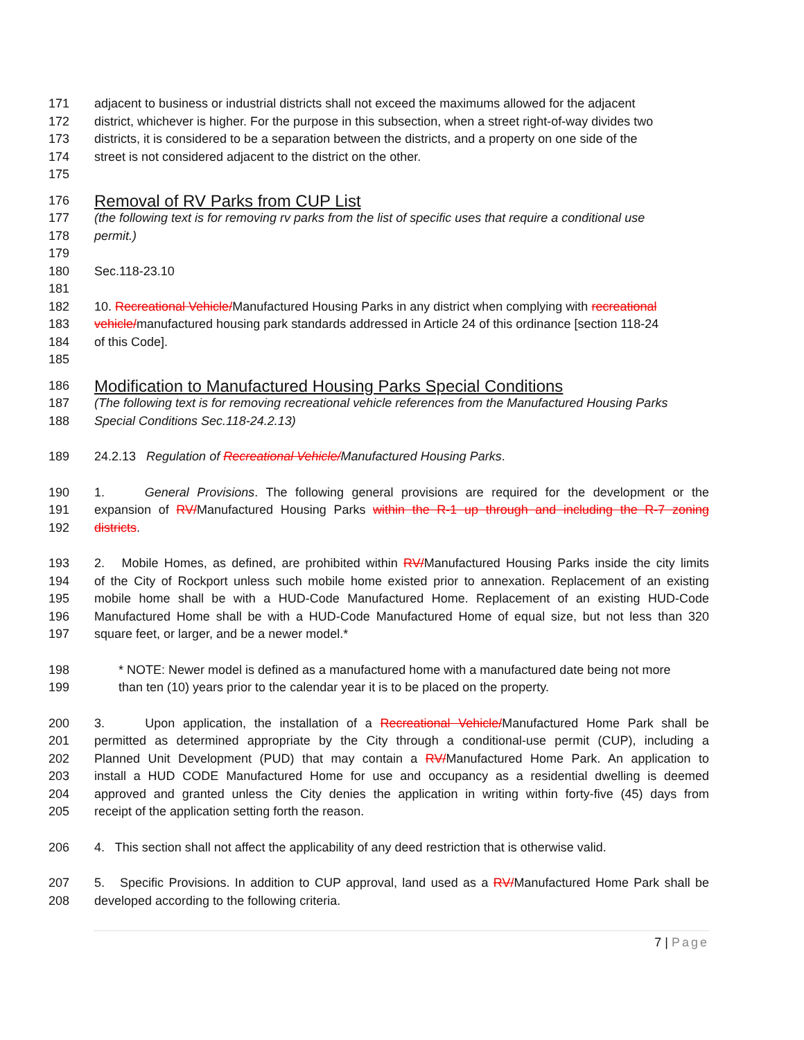171 adjacent to business or industrial districts shall not exceed the maximums allowed for the adjacent
172 district, whichever is higher. For the purpose in this subsection, when a street right-of-way divides two
173 districts, it is considered to be a separation between the districts, and a property on one side of the
174 street is not considered adjacent to the district on the other.
175
176
Removal of RV Parks from CUP List
177 (the following text is for removing rv parks from the list of specific uses that require a conditional use
178 permit.)
179
180 Sec.118-23.10
181
182 10. Recreational Vehicle/Manufactured Housing Parks in any district when complying with recreational
183 vehicle/manufactured housing park standards addressed in Article 24 of this ordinance [section 118-24
184 of this Code].
185
186
Modification to Manufactured Housing Parks Special Conditions
187 (The following text is for removing recreational vehicle references from the Manufactured Housing Parks
188 Special Conditions Sec.118-24.2.13)
189 24.2.13 Regulation of Recreational Vehicle/Manufactured Housing Parks.
190 1. General Provisions. The following general provisions are required for the development or the
191 expansion of RV/Manufactured Housing Parks within the R-1 up through and including the R-7 zoning
192 districts.
193 2. Mobile Homes, as defined, are prohibited within RV/Manufactured Housing Parks inside the city limits
194 of the City of Rockport unless such mobile home existed prior to annexation. Replacement of an existing
195 mobile home shall be with a HUD-Code Manufactured Home. Replacement of an existing HUD-Code
196 Manufactured Home shall be with a HUD-Code Manufactured Home of equal size, but not less than 320
197 square feet, or larger, and be a newer model.*
198 * NOTE: Newer model is defined as a manufactured home with a manufactured date being not more
199 than ten (10) years prior to the calendar year it is to be placed on the property.
200 3. Upon application, the installation of a Recreational Vehicle/Manufactured Home Park shall be
201 permitted as determined appropriate by the City through a conditional-use permit (CUP), including a
202 Planned Unit Development (PUD) that may contain a RV/Manufactured Home Park. An application to
203 install a HUD CODE Manufactured Home for use and occupancy as a residential dwelling is deemed
204 approved and granted unless the City denies the application in writing within forty-five (45) days from
205 receipt of the application setting forth the reason.
206 4. This section shall not affect the applicability of any deed restriction that is otherwise valid.
207 5. Specific Provisions. In addition to CUP approval, land used as a RV/Manufactured Home Park shall be
208 developed according to the following criteria.
7 | Page